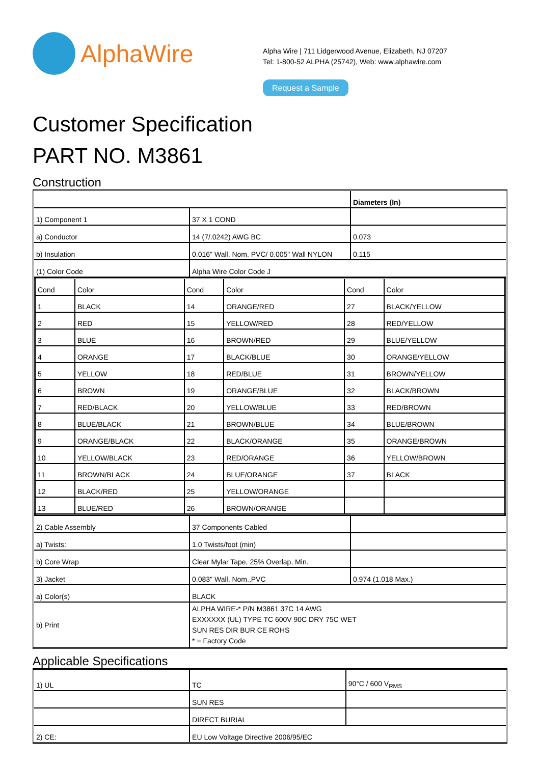AlphaWire
Alpha Wire | 711 Lidgerwood Avenue, Elizabeth, NJ 07207
Tel: 1-800-52 ALPHA (25742), Web: www.alphawire.com
Request a Sample
Customer Specification
PART NO. M3861
Construction
| | | Diameters (In) |
| 1) Component 1 | 37 X 1 COND | |
| a) Conductor | 14 (7/.0242) AWG BC | 0.073 |
| b) Insulation | 0.016" Wall, Nom. PVC/ 0.005" Wall NYLON | 0.115 |
| (1) Color Code | Alpha Wire Color Code J | |
| / Cond / Color / Cond / Color / Cond / Color / / 1 / BLACK / 14 / ORANGE/RED / 27 / BLACK/YELLOW / / 2 / RED / 15 / YELLOW/RED / 28 / RED/YELLOW / / 3 / BLUE / 16 / BROWN/RED / 29 / BLUE/YELLOW / / 4 / ORANGE / 17 / BLACK/BLUE / 30 / ORANGE/YELLOW / / 5 / YELLOW / 18 / RED/BLUE / 31 / BROWN/YELLOW / / 6 / BROWN / 19 / ORANGE/BLUE / 32 / BLACK/BROWN / / 7 / RED/BLACK / 20 / YELLOW/BLUE / 33 / RED/BROWN / / 8 / BLUE/BLACK / 21 / BROWN/BLUE / 34 / BLUE/BROWN / / 9 / ORANGE/BLACK / 22 / BLACK/ORANGE / 35 / ORANGE/BROWN / / 10 / YELLOW/BLACK / 23 / RED/ORANGE / 36 / YELLOW/BROWN / / 11 / BROWN/BLACK / 24 / BLUE/ORANGE / 37 / BLACK / / 12 / BLACK/RED / 25 / YELLOW/ORANGE / / / / 13 / BLUE/RED / 26 / BROWN/ORANGE / / / | | |
| 2) Cable Assembly | 37 Components Cabled | |
| a) Twists: | 1.0 Twists/foot (min) | |
| b) Core Wrap | Clear Mylar Tape, 25% Overlap, Min. | |
| 3) Jacket | 0.083" Wall, Nom.,PVC | 0.974 (1.018 Max.) |
| a) Color(s) | BLACK | |
| b) Print | ALPHA WIRE-* P/N M3861 37C 14 AWG EXXXXXX (UL) TYPE TC 600V 90C DRY 75C WET SUN RES DIR BUR CE ROHS * = Factory Code | |
Applicable Specifications
| 1) UL | TC | 90°C / 600 V<sub>RMS</sub> |
| | SUN RES | |
| | DIRECT BURIAL | |
| 2) CE: | EU Low Voltage Directive 2006/95/EC | |